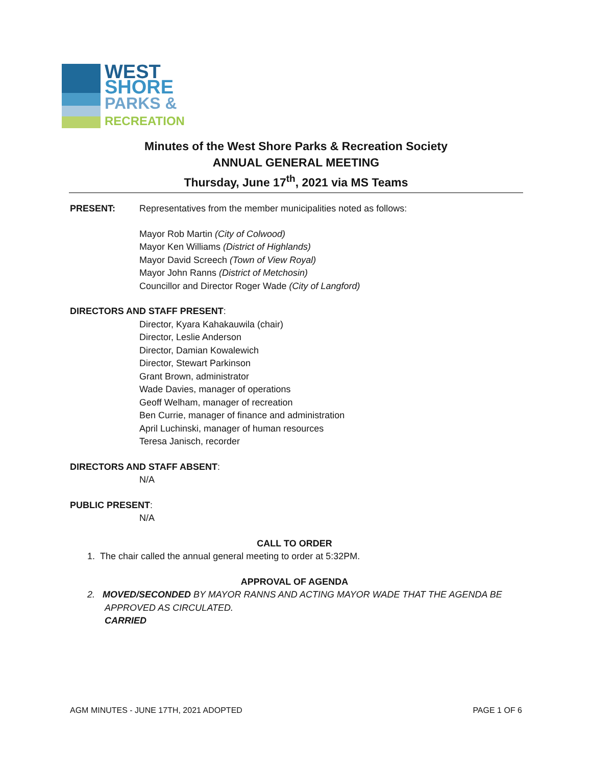WEST
SHORE
PARKS &
RECREATION
Minutes of the West Shore Parks & Recreation Society
ANNUAL GENERAL MEETING
Thursday, June 17<sup>th</sup>, 2021 via MS Teams
PRESENT: Representatives from the member municipalities noted as follows:
Mayor Rob Martin (City of Colwood)
Mayor Ken Williams (District of Highlands)
Mayor David Screech (Town of View Royal)
Mayor John Ranns (District of Metchosin)
Councillor and Director Roger Wade (City of Langford)
DIRECTORS AND STAFF PRESENT:
Director, Kyara Kahakauwila (chair)
Director, Leslie Anderson
Director, Damian Kowalewich
Director, Stewart Parkinson
Grant Brown, administrator
Wade Davies, manager of operations
Geoff Welham, manager of recreation
Ben Currie, manager of finance and administration
April Luchinski, manager of human resources
Teresa Janisch, recorder
DIRECTORS AND STAFF ABSENT:
N/A
PUBLIC PRESENT:
N/A
CALL TO ORDER
1. The chair called the annual general meeting to order at 5:32PM.
APPROVAL OF AGENDA
2. MOVED/SECONDED BY MAYOR RANNS AND ACTING MAYOR WADE THAT THE AGENDA BE APPROVED AS CIRCULATED.
CARRIED
AGM MINUTES - JUNE 17TH, 2021 ADOPTED PAGE 1 OF 6